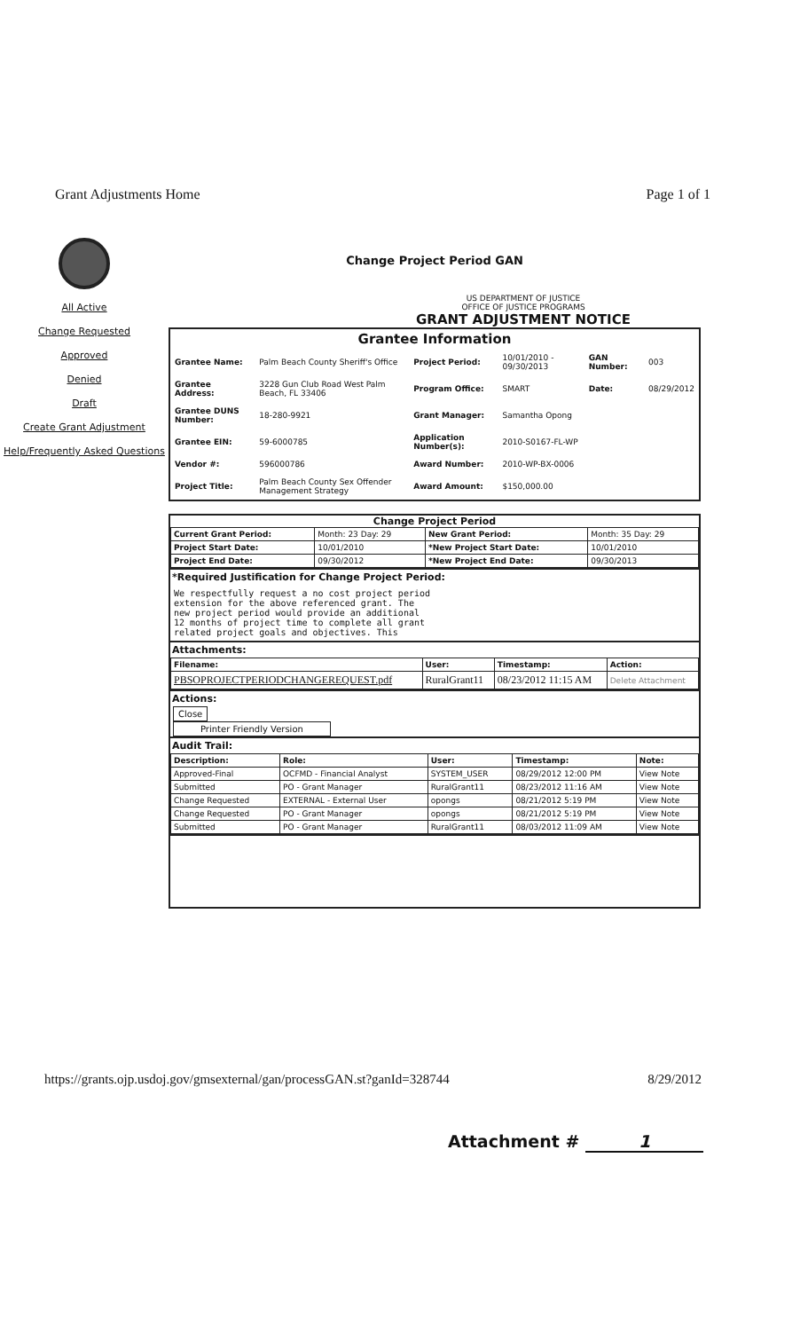Grant Adjustments Home Page 1 of 1
All Active
Change Requested
Approved
Denied
Draft
Create Grant Adjustment
Help/Frequently Asked Questions
Change Project Period GAN
US DEPARTMENT OF JUSTICE
OFFICE OF JUSTICE PROGRAMS
GRANT ADJUSTMENT NOTICE
Grantee Information
| Grantee Name: | Palm Beach County Sheriff's Office | Project Period: | 10/01/2010 - 09/30/2013 | GAN Number: | 003 |
| Grantee Address: | 3228 Gun Club Road West Palm Beach, FL 33406 | Program Office: | SMART | Date: | 08/29/2012 |
| Grantee DUNS Number: | 18-280-9921 | Grant Manager: | Samantha Opong | | |
| Grantee EIN: | 59-6000785 | Application Number(s): | 2010-S0167-FL-WP | | |
| Vendor #: | 596000786 | Award Number: | 2010-WP-BX-0006 | | |
| Project Title: | Palm Beach County Sex Offender Management Strategy | Award Amount: | $150,000.00 | | |
Change Project Period
| Current Grant Period: | Month: 23 Day: 29 | New Grant Period: | Month: 35 Day: 29 |
| Project Start Date: | 10/01/2010 | *New Project Start Date: | 10/01/2010 |
| Project End Date: | 09/30/2012 | *New Project End Date: | 09/30/2013 |
*Required Justification for Change Project Period:
We respectfully request a no cost project period
extension for the above referenced grant. The
new project period would provide an additional
12 months of project time to complete all grant
related project goals and objectives. This
Attachments:
| Filename: | User: | Timestamp: | Action: |
| --- | --- | --- | --- |
| PBSOPROJECTPERIODCHANGEREQUEST.pdf | RuralGrant11 | 08/23/2012 11:15 AM | Delete Attachment |
Actions:
Close
Printer Friendly Version
Audit Trail:
| Description: | Role: | User: | Timestamp: | Note: |
| --- | --- | --- | --- | --- |
| Approved-Final | OCFMD - Financial Analyst | SYSTEM_USER | 08/29/2012 12:00 PM | View Note |
| Submitted | PO - Grant Manager | RuralGrant11 | 08/23/2012 11:16 AM | View Note |
| Change Requested | EXTERNAL - External User | opongs | 08/21/2012 5:19 PM | View Note |
| Change Requested | PO - Grant Manager | opongs | 08/21/2012 5:19 PM | View Note |
| Submitted | PO - Grant Manager | RuralGrant11 | 08/03/2012 11:09 AM | View Note |
https://grants.ojp.usdoj.gov/gmsexternal/gan/processGAN.st?ganId=328744 8/29/2012
Attachment # 1